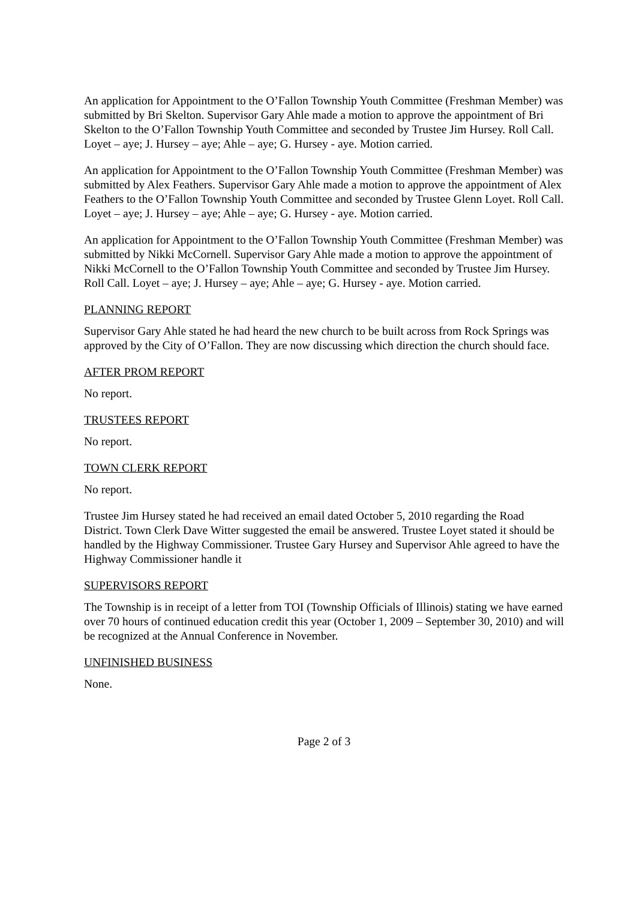An application for Appointment to the O’Fallon Township Youth Committee (Freshman Member) was submitted by Bri Skelton. Supervisor Gary Ahle made a motion to approve the appointment of Bri Skelton to the O’Fallon Township Youth Committee and seconded by Trustee Jim Hursey. Roll Call. Loyet – aye; J. Hursey – aye; Ahle – aye; G. Hursey - aye. Motion carried.
An application for Appointment to the O’Fallon Township Youth Committee (Freshman Member) was submitted by Alex Feathers. Supervisor Gary Ahle made a motion to approve the appointment of Alex Feathers to the O’Fallon Township Youth Committee and seconded by Trustee Glenn Loyet. Roll Call. Loyet – aye; J. Hursey – aye; Ahle – aye; G. Hursey - aye. Motion carried.
An application for Appointment to the O’Fallon Township Youth Committee (Freshman Member) was submitted by Nikki McCornell. Supervisor Gary Ahle made a motion to approve the appointment of Nikki McCornell to the O’Fallon Township Youth Committee and seconded by Trustee Jim Hursey. Roll Call. Loyet – aye; J. Hursey – aye; Ahle – aye; G. Hursey - aye. Motion carried.
PLANNING REPORT
Supervisor Gary Ahle stated he had heard the new church to be built across from Rock Springs was approved by the City of O’Fallon. They are now discussing which direction the church should face.
AFTER PROM REPORT
No report.
TRUSTEES REPORT
No report.
TOWN CLERK REPORT
No report.
Trustee Jim Hursey stated he had received an email dated October 5, 2010 regarding the Road District. Town Clerk Dave Witter suggested the email be answered. Trustee Loyet stated it should be handled by the Highway Commissioner. Trustee Gary Hursey and Supervisor Ahle agreed to have the Highway Commissioner handle it
SUPERVISORS REPORT
The Township is in receipt of a letter from TOI (Township Officials of Illinois) stating we have earned over 70 hours of continued education credit this year (October 1, 2009 – September 30, 2010) and will be recognized at the Annual Conference in November.
UNFINISHED BUSINESS
None.
Page 2 of 3